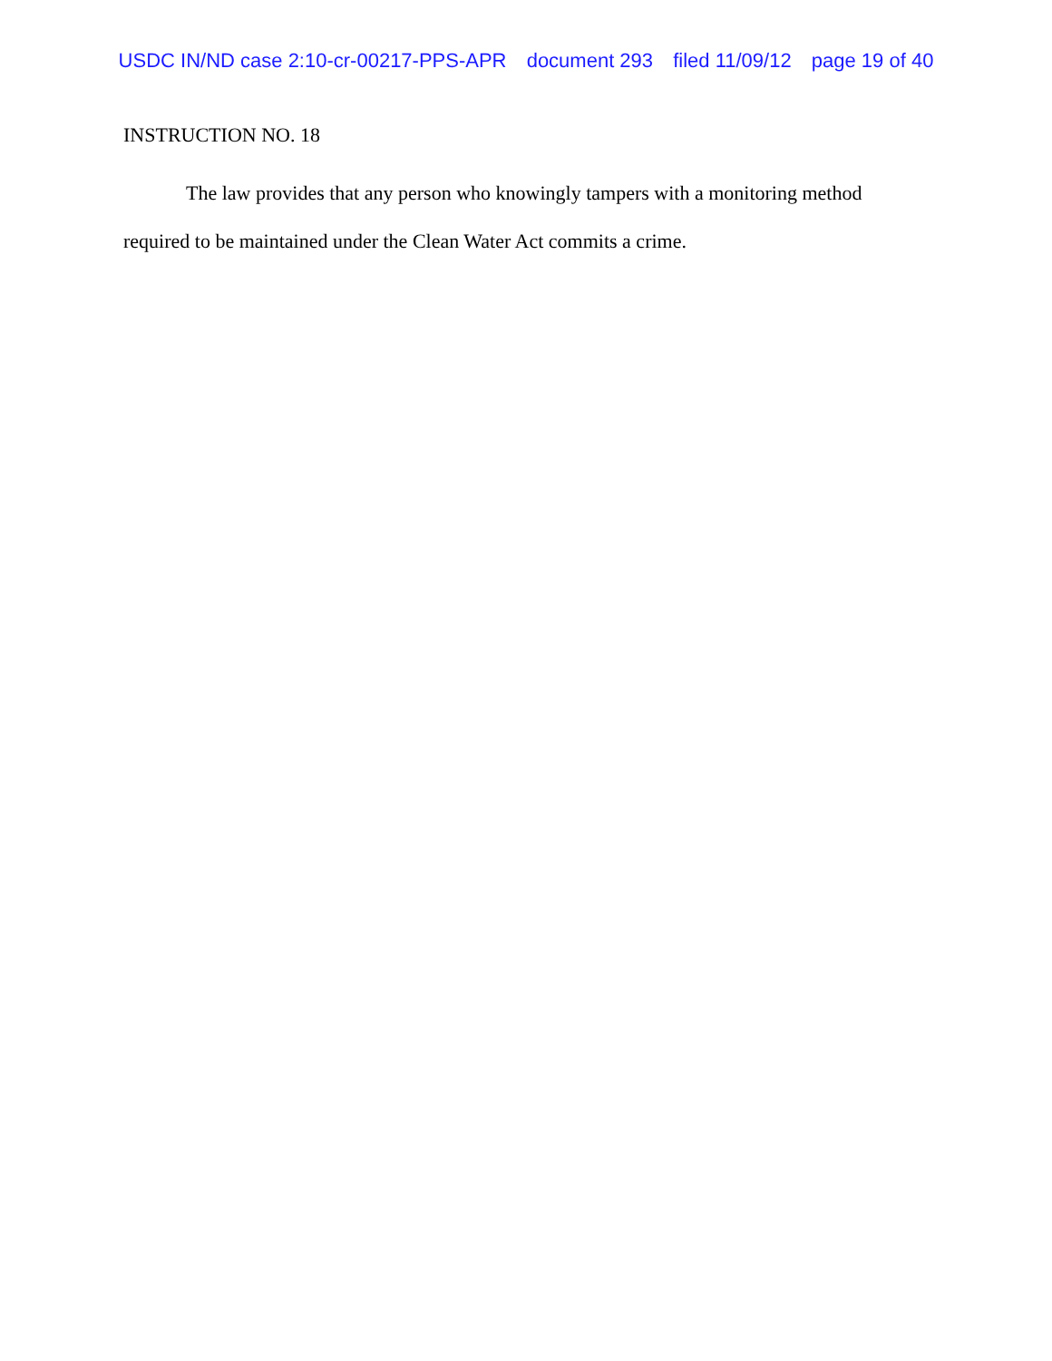USDC IN/ND case 2:10-cr-00217-PPS-APR document 293 filed 11/09/12 page 19 of 40
INSTRUCTION NO. 18
The law provides that any person who knowingly tampers with a monitoring method required to be maintained under the Clean Water Act commits a crime.